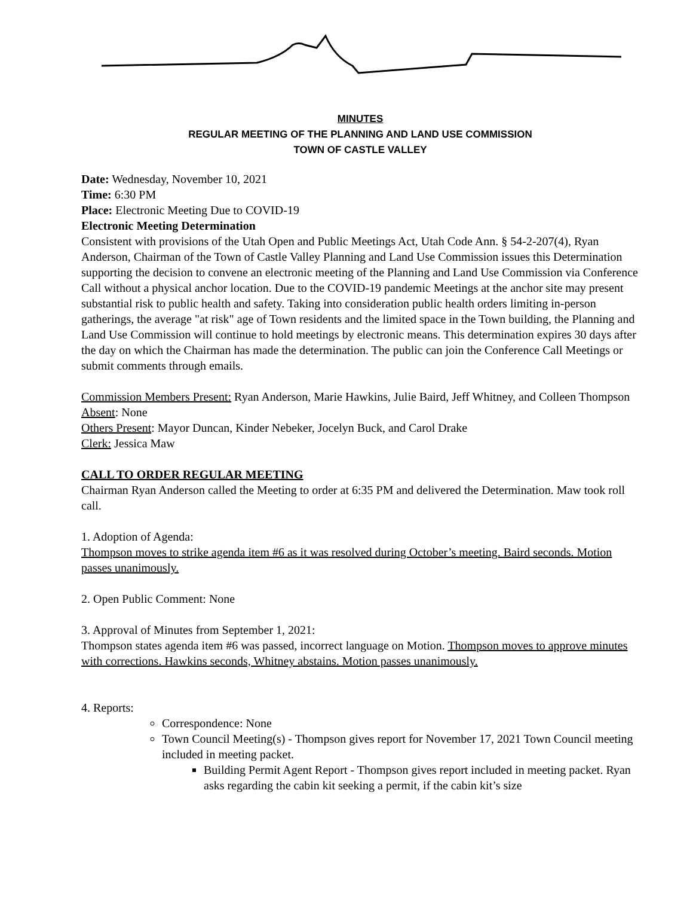MINUTES
REGULAR MEETING OF THE PLANNING AND LAND USE COMMISSION
TOWN OF CASTLE VALLEY
Date: Wednesday, November 10, 2021
Time: 6:30 PM
Place: Electronic Meeting Due to COVID-19
Electronic Meeting Determination
Consistent with provisions of the Utah Open and Public Meetings Act, Utah Code Ann. § 54-2-207(4), Ryan Anderson, Chairman of the Town of Castle Valley Planning and Land Use Commission issues this Determination supporting the decision to convene an electronic meeting of the Planning and Land Use Commission via Conference Call without a physical anchor location. Due to the COVID-19 pandemic Meetings at the anchor site may present substantial risk to public health and safety. Taking into consideration public health orders limiting in-person gatherings, the average "at risk" age of Town residents and the limited space in the Town building, the Planning and Land Use Commission will continue to hold meetings by electronic means. This determination expires 30 days after the day on which the Chairman has made the determination. The public can join the Conference Call Meetings or submit comments through emails.
Commission Members Present: Ryan Anderson, Marie Hawkins, Julie Baird, Jeff Whitney, and Colleen Thompson
Absent: None
Others Present: Mayor Duncan, Kinder Nebeker, Jocelyn Buck, and Carol Drake
Clerk: Jessica Maw
CALL TO ORDER REGULAR MEETING
Chairman Ryan Anderson called the Meeting to order at 6:35 PM and delivered the Determination. Maw took roll call.
1. Adoption of Agenda:
Thompson moves to strike agenda item #6 as it was resolved during October’s meeting. Baird seconds. Motion passes unanimously.
2. Open Public Comment: None
3. Approval of Minutes from September 1, 2021:
Thompson states agenda item #6 was passed, incorrect language on Motion. Thompson moves to approve minutes with corrections. Hawkins seconds, Whitney abstains. Motion passes unanimously.
4. Reports:
Correspondence: None
Town Council Meeting(s) - Thompson gives report for November 17, 2021 Town Council meeting included in meeting packet.
Building Permit Agent Report - Thompson gives report included in meeting packet. Ryan asks regarding the cabin kit seeking a permit, if the cabin kit’s size